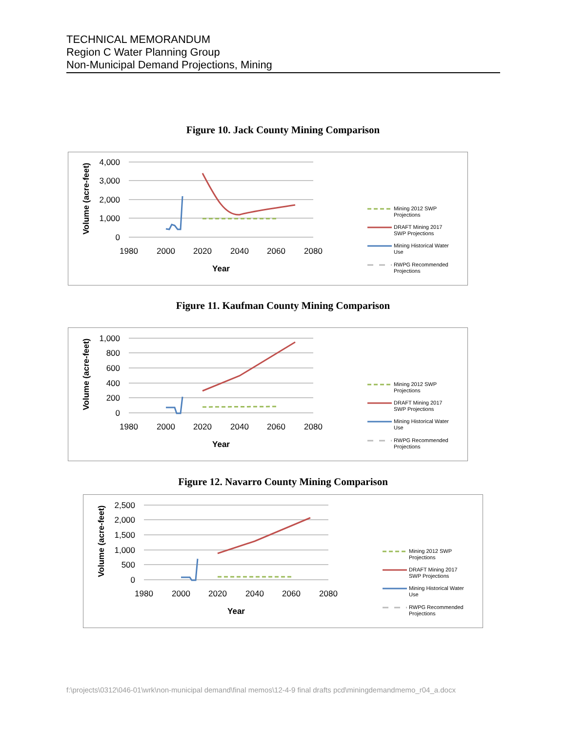TECHNICAL MEMORANDUM
Region C Water Planning Group
Non-Municipal Demand Projections, Mining
Figure 10. Jack County Mining Comparison
4,000
3,000
2,000
1,000
0
1980
2000
2020
2040
2060
2080
Year
Volume (acre-feet)
Mining 2012 SWP
Projections
DRAFT Mining 2017
SWP Projections
Mining Historical Water
Use
RWPG Recommended
Projections
Figure 11. Kaufman County Mining Comparison
1,000
800
600
400
200
0
1980
2000
2020
2040
2060
2080
Year
Volume (acre-feet)
Mining 2012 SWP
Projections
DRAFT Mining 2017
SWP Projections
Mining Historical Water
Use
RWPG Recommended
Projections
Figure 12. Navarro County Mining Comparison
2,500
2,000
1,500
1,000
500
0
1980
2000
2020
2040
2060
2080
Year
Volume (acre-feet)
Mining 2012 SWP
Projections
DRAFT Mining 2017
SWP Projections
Mining Historical Water
Use
RWPG Recommended
Projections
f:\projects\0312\046-01\wrk\non-municipal demand\final memos\12-4-9 final drafts pcd\miningdemandmemo_r04_a.docx